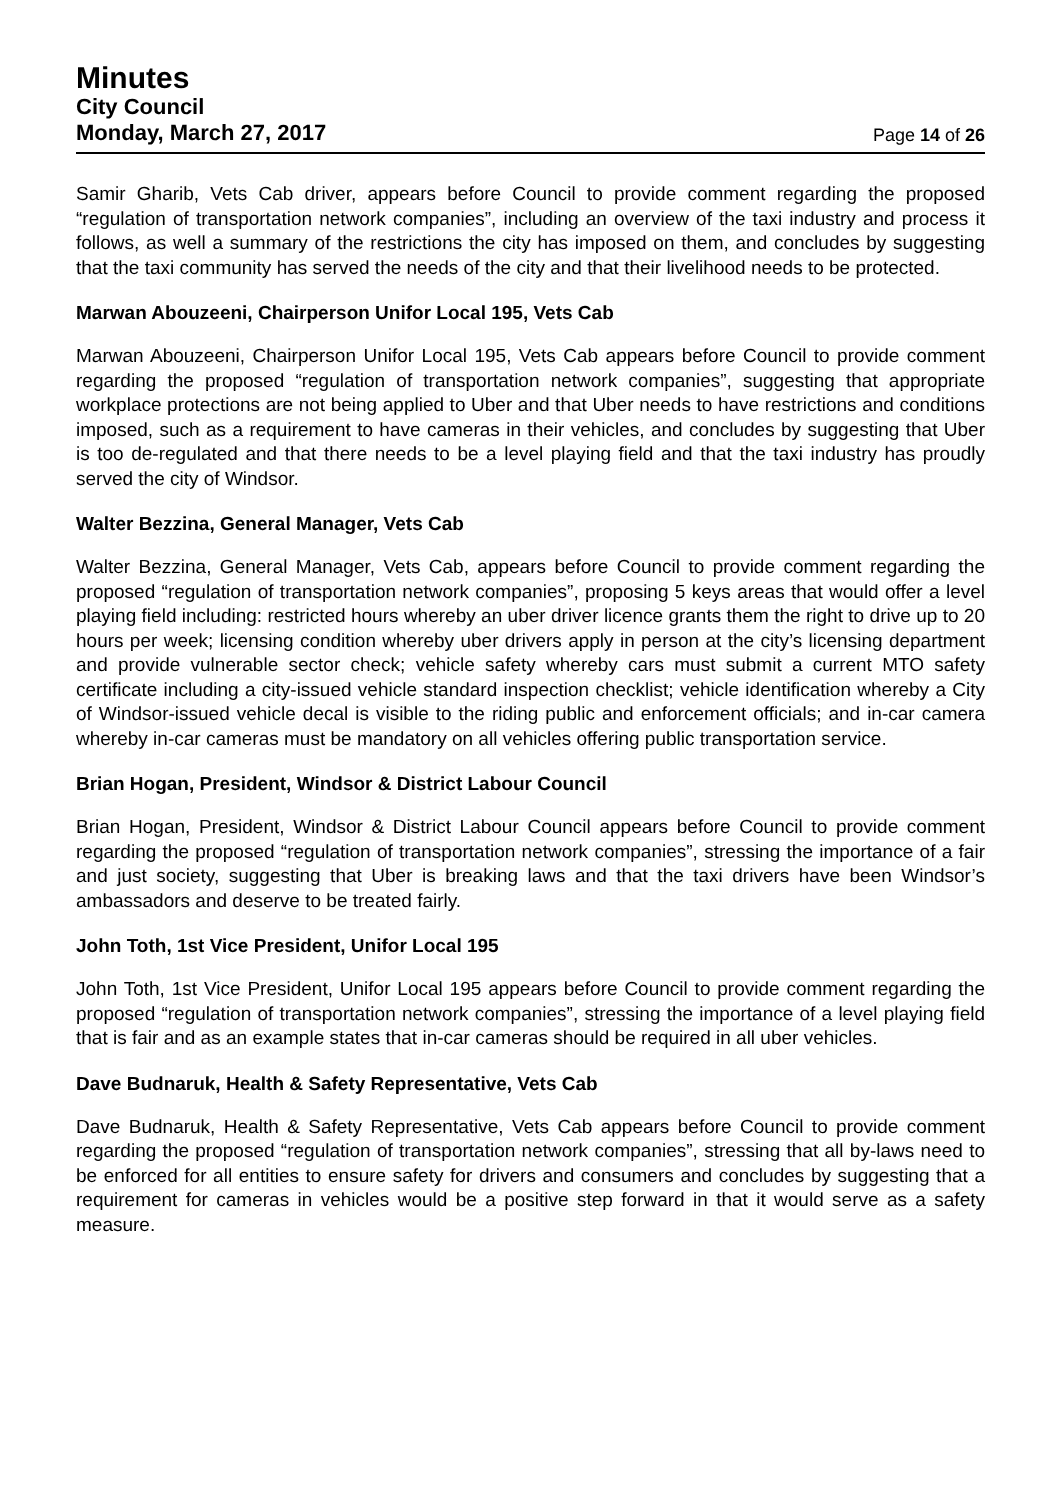Minutes
City Council
Monday, March 27, 2017
Page 14 of 26
Samir Gharib, Vets Cab driver, appears before Council to provide comment regarding the proposed “regulation of transportation network companies”, including an overview of the taxi industry and process it follows, as well a summary of the restrictions the city has imposed on them, and concludes by suggesting that the taxi community has served the needs of the city and that their livelihood needs to be protected.
Marwan Abouzeeni, Chairperson Unifor Local 195, Vets Cab
Marwan Abouzeeni, Chairperson Unifor Local 195, Vets Cab appears before Council to provide comment regarding the proposed “regulation of transportation network companies”, suggesting that appropriate workplace protections are not being applied to Uber and that Uber needs to have restrictions and conditions imposed, such as a requirement to have cameras in their vehicles, and concludes by suggesting that Uber is too de-regulated and that there needs to be a level playing field and that the taxi industry has proudly served the city of Windsor.
Walter Bezzina, General Manager, Vets Cab
Walter Bezzina, General Manager, Vets Cab, appears before Council to provide comment regarding the proposed “regulation of transportation network companies”, proposing 5 keys areas that would offer a level playing field including: restricted hours whereby an uber driver licence grants them the right to drive up to 20 hours per week; licensing condition whereby uber drivers apply in person at the city’s licensing department and provide vulnerable sector check; vehicle safety whereby cars must submit a current MTO safety certificate including a city-issued vehicle standard inspection checklist; vehicle identification whereby a City of Windsor-issued vehicle decal is visible to the riding public and enforcement officials; and in-car camera whereby in-car cameras must be mandatory on all vehicles offering public transportation service.
Brian Hogan, President, Windsor & District Labour Council
Brian Hogan, President, Windsor & District Labour Council appears before Council to provide comment regarding the proposed “regulation of transportation network companies”, stressing the importance of a fair and just society, suggesting that Uber is breaking laws and that the taxi drivers have been Windsor’s ambassadors and deserve to be treated fairly.
John Toth, 1st Vice President, Unifor Local 195
John Toth, 1st Vice President, Unifor Local 195 appears before Council to provide comment regarding the proposed “regulation of transportation network companies”, stressing the importance of a level playing field that is fair and as an example states that in-car cameras should be required in all uber vehicles.
Dave Budnaruk, Health & Safety Representative, Vets Cab
Dave Budnaruk, Health & Safety Representative, Vets Cab appears before Council to provide comment regarding the proposed “regulation of transportation network companies”, stressing that all by-laws need to be enforced for all entities to ensure safety for drivers and consumers and concludes by suggesting that a requirement for cameras in vehicles would be a positive step forward in that it would serve as a safety measure.